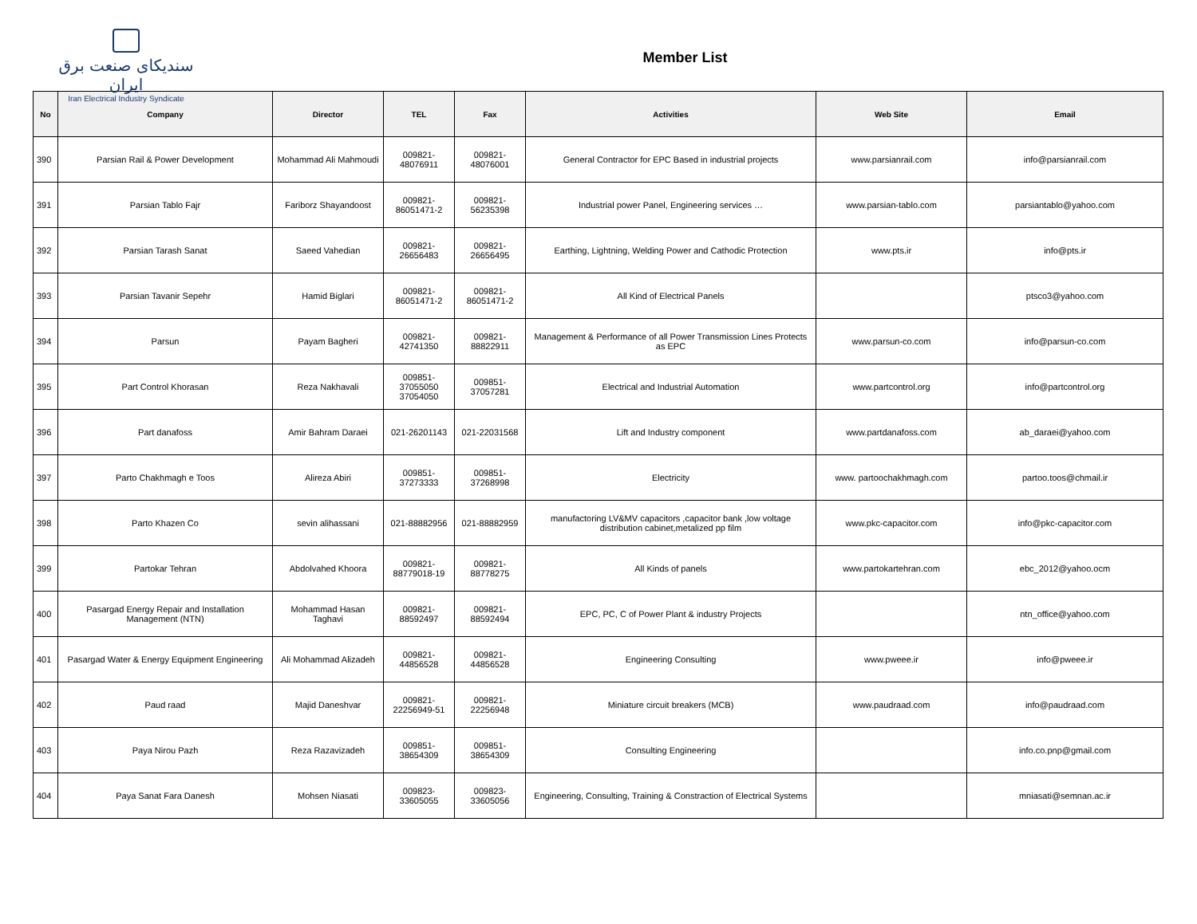سندیکای صنعت برق ایران
Iran Electrical Industry Syndicate
Member List
| No | Company | Director | TEL | Fax | Activities | Web Site | Email |
| --- | --- | --- | --- | --- | --- | --- | --- |
| 390 | Parsian Rail & Power Development | Mohammad Ali Mahmoudi | 009821-48076911 | 009821-48076001 | General Contractor for EPC Based in industrial projects | www.parsianrail.com | info@parsianrail.com |
| 391 | Parsian Tablo Fajr | Fariborz Shayandoost | 009821-86051471-2 | 009821-56235398 | Industrial power Panel, Engineering services … | www.parsian-tablo.com | parsiantablo@yahoo.com |
| 392 | Parsian Tarash Sanat | Saeed Vahedian | 009821-26656483 | 009821-26656495 | Earthing, Lightning, Welding Power and Cathodic Protection | www.pts.ir | info@pts.ir |
| 393 | Parsian Tavanir Sepehr | Hamid Biglari | 009821-86051471-2 | 009821-86051471-2 | All Kind of Electrical Panels | | ptsco3@yahoo.com |
| 394 | Parsun | Payam Bagheri | 009821-42741350 | 009821-88822911 | Management & Performance of all Power Transmission Lines Protects as EPC | www.parsun-co.com | info@parsun-co.com |
| 395 | Part Control Khorasan | Reza Nakhavali | 009851-37055050 37054050 | 009851-37057281 | Electrical and Industrial Automation | www.partcontrol.org | info@partcontrol.org |
| 396 | Part danafoss | Amir Bahram Daraei | 021-26201143 | 021-22031568 | Lift and Industry component | www.partdanafoss.com | ab_daraei@yahoo.com |
| 397 | Parto Chakhmagh e Toos | Alireza Abiri | 009851-37273333 | 009851-37268998 | Electricity | www. partoochakhmagh.com | partoo.toos@chmail.ir |
| 398 | Parto Khazen Co | sevin alihassani | 021-88882956 | 021-88882959 | manufactoring LV&MV capacitors ,capacitor bank ,low voltage distribution cabinet,metalized pp film | www.pkc-capacitor.com | info@pkc-capacitor.com |
| 399 | Partokar Tehran | Abdolvahed Khoora | 009821-88779018-19 | 009821-88778275 | All Kinds of panels | www.partokartehran.com | ebc_2012@yahoo.ocm |
| 400 | Pasargad Energy Repair and Installation Management (NTN) | Mohammad Hasan Taghavi | 009821-88592497 | 009821-88592494 | EPC, PC, C of Power Plant & industry Projects | | ntn_office@yahoo.com |
| 401 | Pasargad Water & Energy Equipment Engineering | Ali Mohammad Alizadeh | 009821-44856528 | 009821-44856528 | Engineering Consulting | www.pweee.ir | info@pweee.ir |
| 402 | Paud raad | Majid Daneshvar | 009821-22256949-51 | 009821-22256948 | Miniature circuit breakers (MCB) | www.paudraad.com | info@paudraad.com |
| 403 | Paya Nirou Pazh | Reza Razavizadeh | 009851-38654309 | 009851-38654309 | Consulting Engineering | | info.co.pnp@gmail.com |
| 404 | Paya Sanat Fara Danesh | Mohsen Niasati | 009823-33605055 | 009823-33605056 | Engineering, Consulting, Training & Constraction of Electrical Systems | | mniasati@semnan.ac.ir |